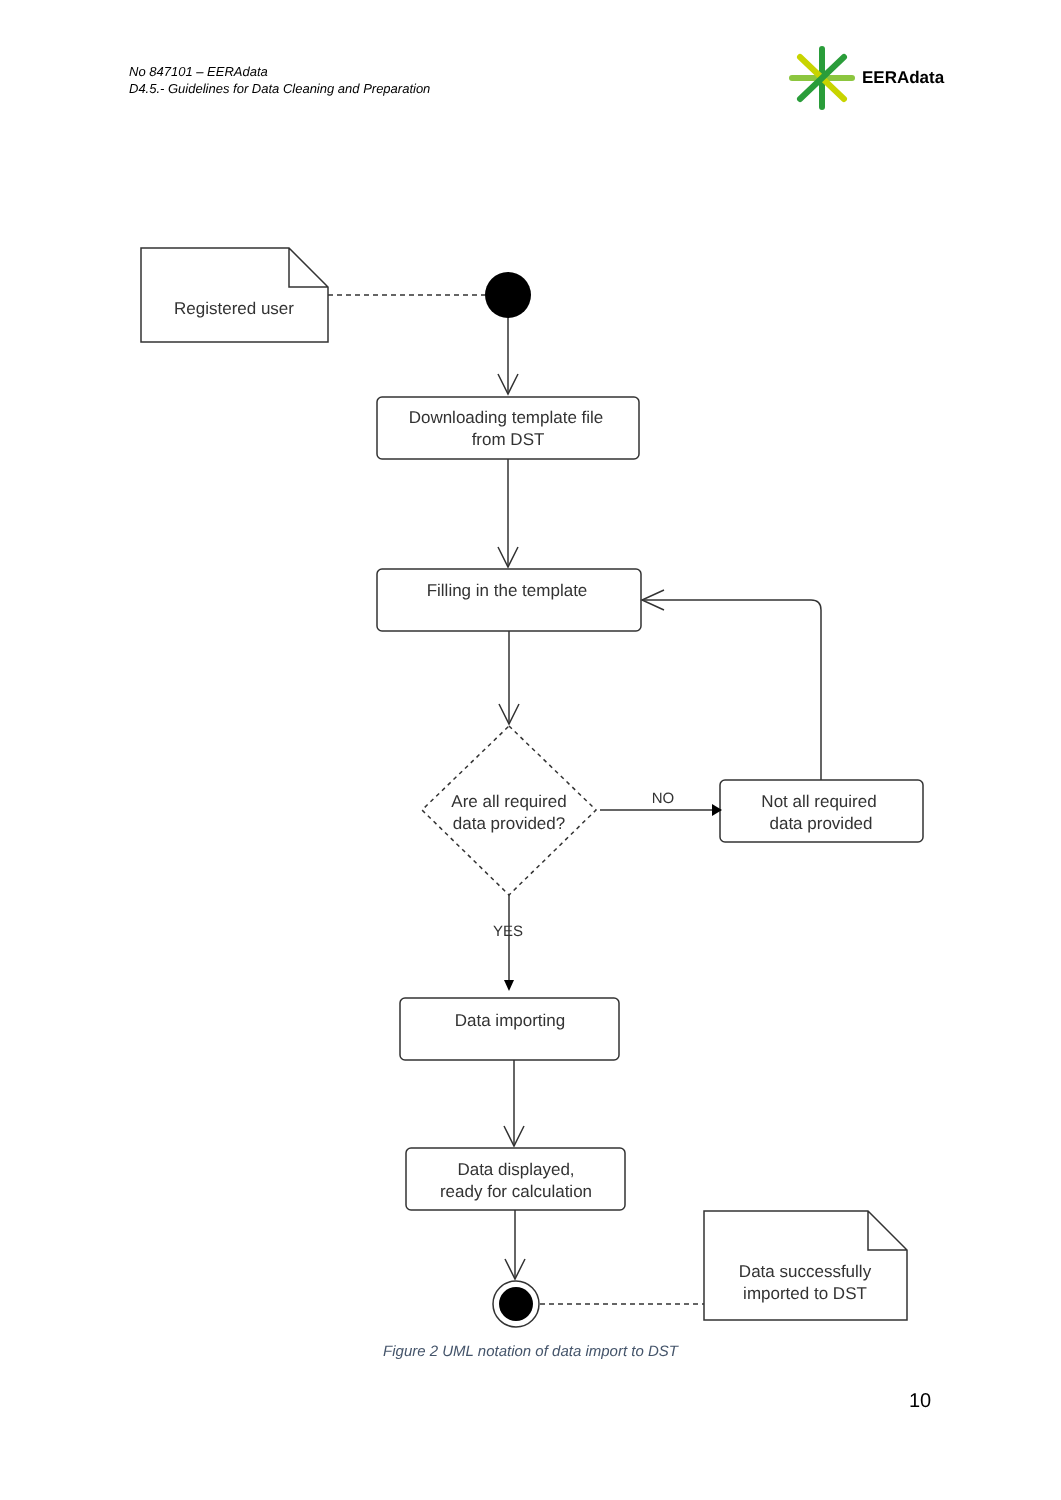No 847101 – EERAdata
D4.5.- Guidelines for Data Cleaning and Preparation
EERAdata
Registered user
Downloading template file
from DST
Filling in the template
Are all required
data provided?
NO
Not all required
data provided
YES
Data importing
Data displayed,
ready for calculation
Data successfully
imported to DST
Figure 2 UML notation of data import to DST
10